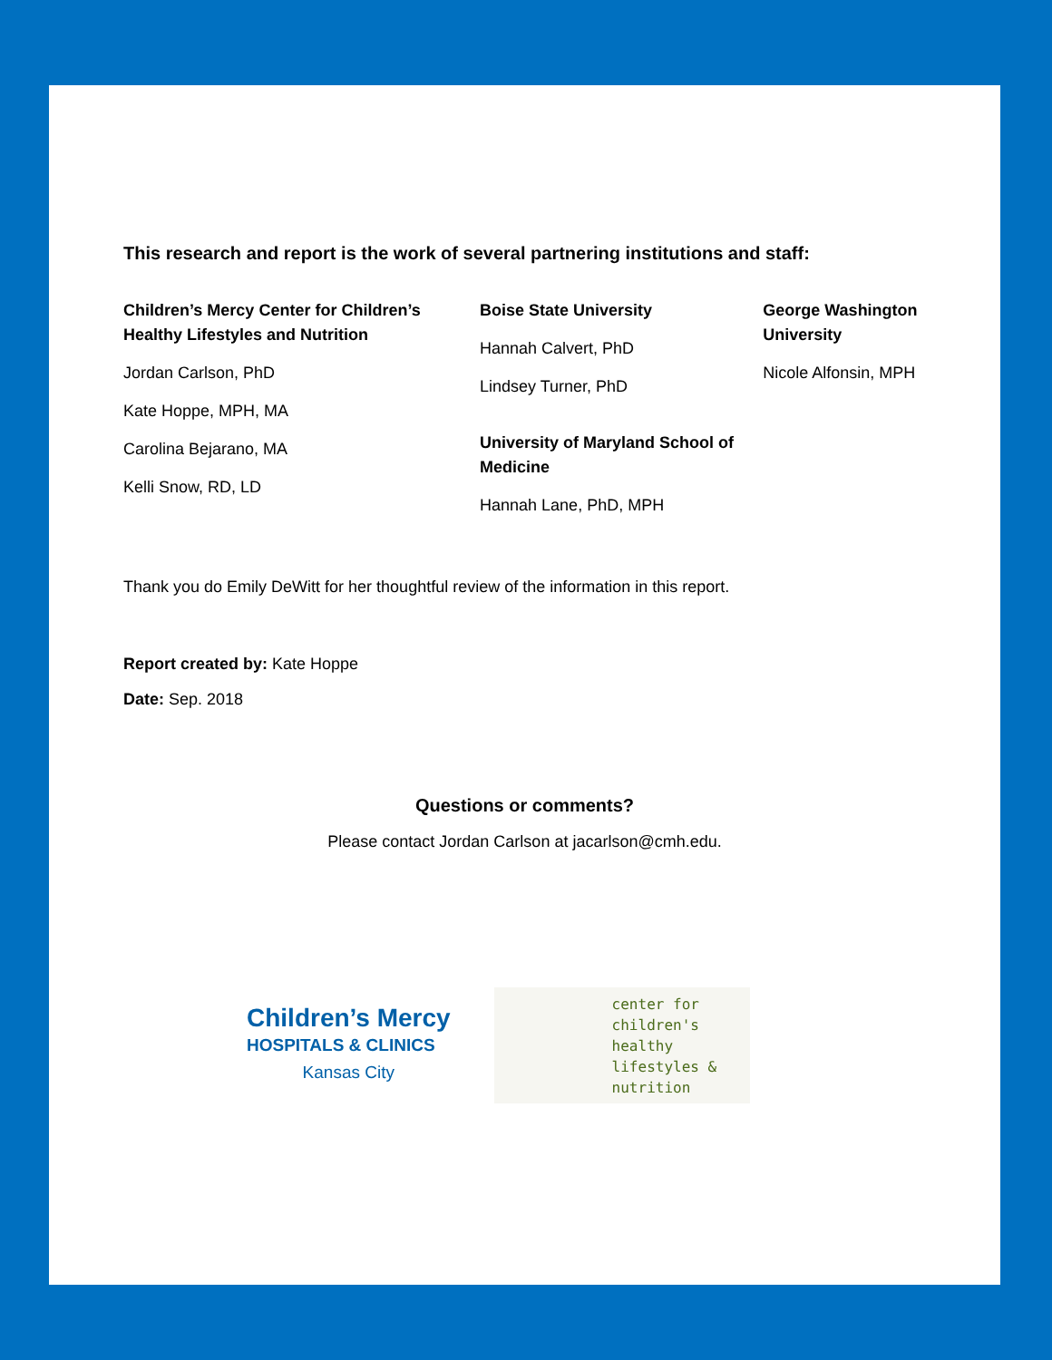This research and report is the work of several partnering institutions and staff:
Children’s Mercy Center for Children’s Healthy Lifestyles and Nutrition
Jordan Carlson, PhD
Kate Hoppe, MPH, MA
Carolina Bejarano, MA
Kelli Snow, RD, LD
Boise State University
Hannah Calvert, PhD
Lindsey Turner, PhD
University of Maryland School of Medicine
Hannah Lane, PhD, MPH
George Washington University
Nicole Alfonsin, MPH
Thank you do Emily DeWitt for her thoughtful review of the information in this report.
Report created by: Kate Hoppe
Date: Sep. 2018
Questions or comments?
Please contact Jordan Carlson at jacarlson@cmh.edu.
Children’s Mercy
HOSPITALS & CLINICS
Kansas City
center for children's healthy lifestyles & nutrition